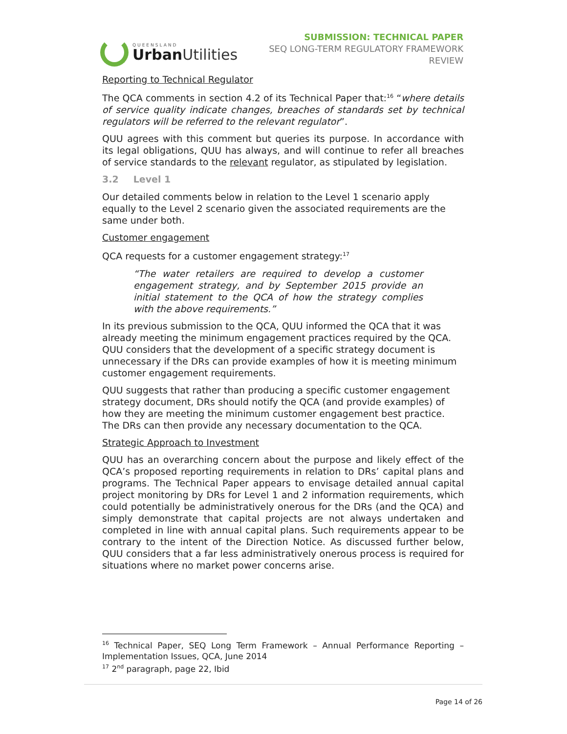QUEENSLAND
Urban Utilities
SUBMISSION: TECHNICAL PAPER
SEQ LONG-TERM REGULATORY FRAMEWORK
REVIEW
Reporting to Technical Regulator
The QCA comments in section 4.2 of its Technical Paper that:<sup>16</sup> “where details of service quality indicate changes, breaches of standards set by technical regulators will be referred to the relevant regulator”.
QUU agrees with this comment but queries its purpose. In accordance with its legal obligations, QUU has always, and will continue to refer all breaches of service standards to the relevant regulator, as stipulated by legislation.
3.2 Level 1
Our detailed comments below in relation to the Level 1 scenario apply equally to the Level 2 scenario given the associated requirements are the same under both.
Customer engagement
QCA requests for a customer engagement strategy:<sup>17</sup>
“The water retailers are required to develop a customer engagement strategy, and by September 2015 provide an initial statement to the QCA of how the strategy complies with the above requirements.”
In its previous submission to the QCA, QUU informed the QCA that it was already meeting the minimum engagement practices required by the QCA. QUU considers that the development of a specific strategy document is unnecessary if the DRs can provide examples of how it is meeting minimum customer engagement requirements.
QUU suggests that rather than producing a specific customer engagement strategy document, DRs should notify the QCA (and provide examples) of how they are meeting the minimum customer engagement best practice. The DRs can then provide any necessary documentation to the QCA.
Strategic Approach to Investment
QUU has an overarching concern about the purpose and likely effect of the QCA’s proposed reporting requirements in relation to DRs’ capital plans and programs. The Technical Paper appears to envisage detailed annual capital project monitoring by DRs for Level 1 and 2 information requirements, which could potentially be administratively onerous for the DRs (and the QCA) and simply demonstrate that capital projects are not always undertaken and completed in line with annual capital plans. Such requirements appear to be contrary to the intent of the Direction Notice. As discussed further below, QUU considers that a far less administratively onerous process is required for situations where no market power concerns arise.
<sup>16</sup> Technical Paper, SEQ Long Term Framework – Annual Performance Reporting – Implementation Issues, QCA, June 2014
<sup>17</sup> 2<sup>nd</sup> paragraph, page 22, Ibid
Page 14 of 26